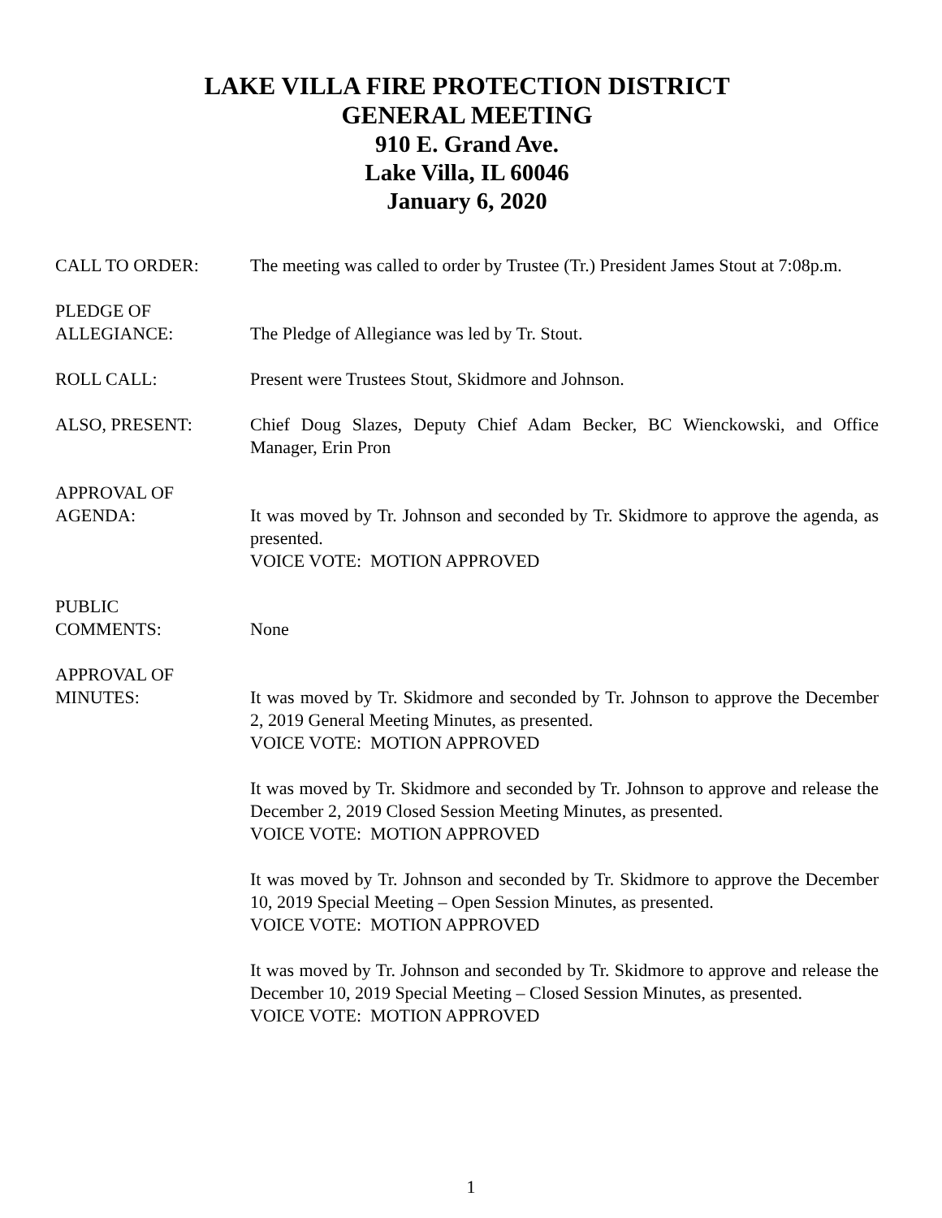LAKE VILLA FIRE PROTECTION DISTRICT
GENERAL MEETING
910 E. Grand Ave.
Lake Villa, IL 60046
January 6, 2020
CALL TO ORDER: The meeting was called to order by Trustee (Tr.) President James Stout at 7:08p.m.
PLEDGE OF
ALLEGIANCE:
The Pledge of Allegiance was led by Tr. Stout.
ROLL CALL: Present were Trustees Stout, Skidmore and Johnson.
ALSO, PRESENT: Chief Doug Slazes, Deputy Chief Adam Becker, BC Wienckowski, and Office Manager, Erin Pron
APPROVAL OF
AGENDA:
It was moved by Tr. Johnson and seconded by Tr. Skidmore to approve the agenda, as presented.
VOICE VOTE: MOTION APPROVED
PUBLIC
COMMENTS:
None
APPROVAL OF
MINUTES:
It was moved by Tr. Skidmore and seconded by Tr. Johnson to approve the December 2, 2019 General Meeting Minutes, as presented.
VOICE VOTE: MOTION APPROVED
It was moved by Tr. Skidmore and seconded by Tr. Johnson to approve and release the December 2, 2019 Closed Session Meeting Minutes, as presented.
VOICE VOTE: MOTION APPROVED
It was moved by Tr. Johnson and seconded by Tr. Skidmore to approve the December 10, 2019 Special Meeting – Open Session Minutes, as presented.
VOICE VOTE: MOTION APPROVED
It was moved by Tr. Johnson and seconded by Tr. Skidmore to approve and release the December 10, 2019 Special Meeting – Closed Session Minutes, as presented.
VOICE VOTE: MOTION APPROVED
1